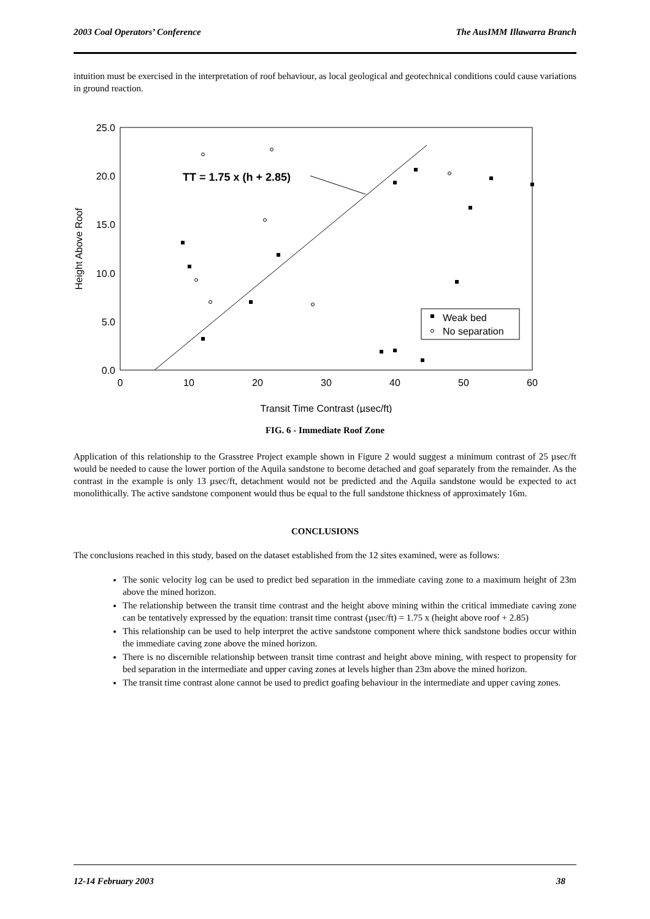2003 Coal Operators’ Conference The AusIMM Illawarra Branch
intuition must be exercised in the interpretation of roof behaviour, as local geological and geotechnical conditions could cause variations in ground reaction.
25.0
20.0
15.0
10.0
5.0
0.0
0
10
20
30
40
50
60
Transit Time Contrast (µsec/ft)
Height Above Roof
TT = 1.75 x (h + 2.85)
Weak bed
No separation
FIG. 6 - Immediate Roof Zone
Application of this relationship to the Grasstree Project example shown in Figure 2 would suggest a minimum contrast of 25 µsec/ft would be needed to cause the lower portion of the Aquila sandstone to become detached and goaf separately from the remainder. As the contrast in the example is only 13 µsec/ft, detachment would not be predicted and the Aquila sandstone would be expected to act monolithically. The active sandstone component would thus be equal to the full sandstone thickness of approximately 16m.
CONCLUSIONS
The conclusions reached in this study, based on the dataset established from the 12 sites examined, were as follows:
The sonic velocity log can be used to predict bed separation in the immediate caving zone to a maximum height of 23m above the mined horizon.
The relationship between the transit time contrast and the height above mining within the critical immediate caving zone can be tentatively expressed by the equation: transit time contrast (µsec/ft) = 1.75 x (height above roof + 2.85)
This relationship can be used to help interpret the active sandstone component where thick sandstone bodies occur within the immediate caving zone above the mined horizon.
There is no discernible relationship between transit time contrast and height above mining, with respect to propensity for bed separation in the intermediate and upper caving zones at levels higher than 23m above the mined horizon.
The transit time contrast alone cannot be used to predict goafing behaviour in the intermediate and upper caving zones.
12-14 February 2003 38